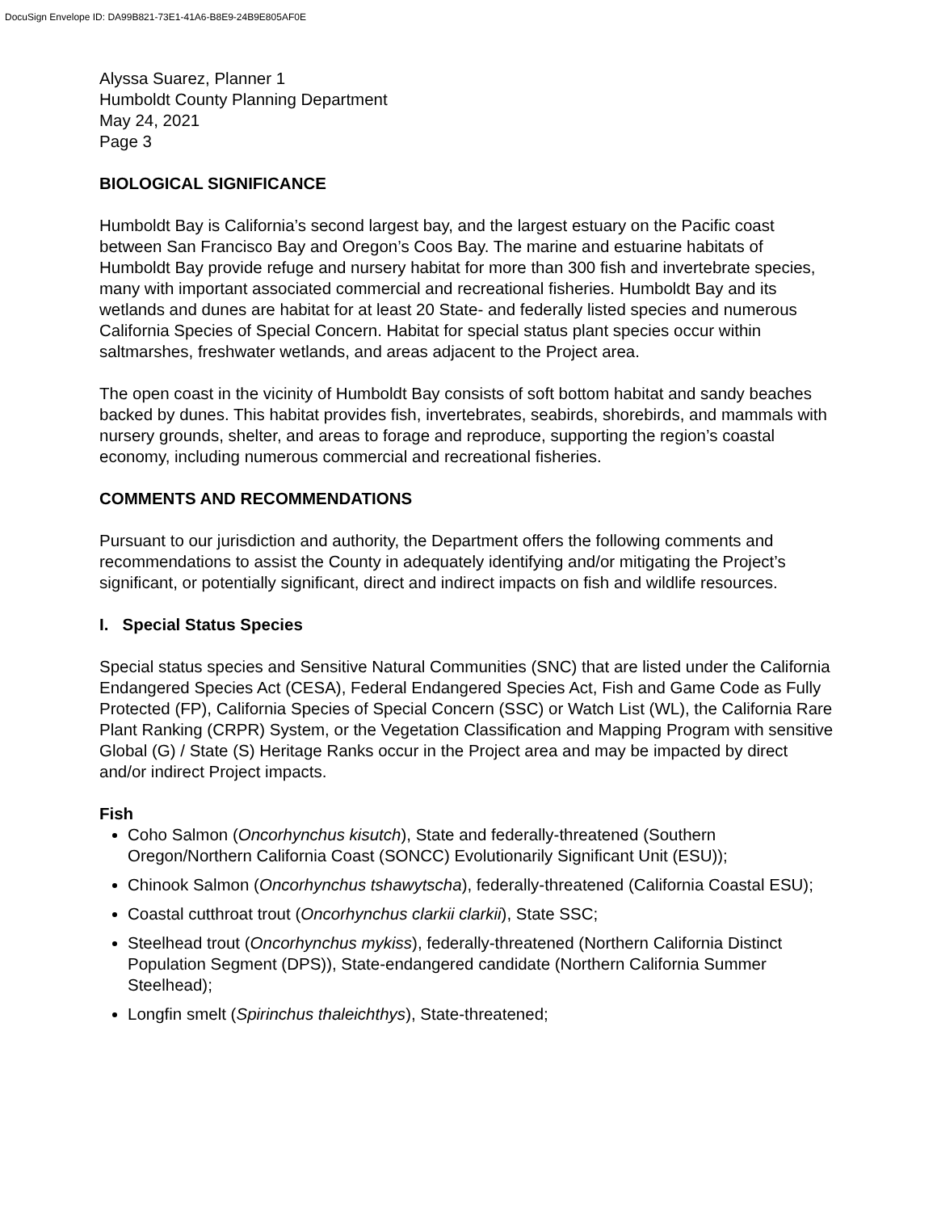DocuSign Envelope ID: DA99B821-73E1-41A6-B8E9-24B9E805AF0E
Alyssa Suarez, Planner 1
Humboldt County Planning Department
May 24, 2021
Page 3
BIOLOGICAL SIGNIFICANCE
Humboldt Bay is California’s second largest bay, and the largest estuary on the Pacific coast between San Francisco Bay and Oregon’s Coos Bay. The marine and estuarine habitats of Humboldt Bay provide refuge and nursery habitat for more than 300 fish and invertebrate species, many with important associated commercial and recreational fisheries. Humboldt Bay and its wetlands and dunes are habitat for at least 20 State- and federally listed species and numerous California Species of Special Concern. Habitat for special status plant species occur within saltmarshes, freshwater wetlands, and areas adjacent to the Project area.
The open coast in the vicinity of Humboldt Bay consists of soft bottom habitat and sandy beaches backed by dunes. This habitat provides fish, invertebrates, seabirds, shorebirds, and mammals with nursery grounds, shelter, and areas to forage and reproduce, supporting the region’s coastal economy, including numerous commercial and recreational fisheries.
COMMENTS AND RECOMMENDATIONS
Pursuant to our jurisdiction and authority, the Department offers the following comments and recommendations to assist the County in adequately identifying and/or mitigating the Project’s significant, or potentially significant, direct and indirect impacts on fish and wildlife resources.
I. Special Status Species
Special status species and Sensitive Natural Communities (SNC) that are listed under the California Endangered Species Act (CESA), Federal Endangered Species Act, Fish and Game Code as Fully Protected (FP), California Species of Special Concern (SSC) or Watch List (WL), the California Rare Plant Ranking (CRPR) System, or the Vegetation Classification and Mapping Program with sensitive Global (G) / State (S) Heritage Ranks occur in the Project area and may be impacted by direct and/or indirect Project impacts.
Fish
Coho Salmon (Oncorhynchus kisutch), State and federally-threatened (Southern Oregon/Northern California Coast (SONCC) Evolutionarily Significant Unit (ESU));
Chinook Salmon (Oncorhynchus tshawytscha), federally-threatened (California Coastal ESU);
Coastal cutthroat trout (Oncorhynchus clarkii clarkii), State SSC;
Steelhead trout (Oncorhynchus mykiss), federally-threatened (Northern California Distinct Population Segment (DPS)), State-endangered candidate (Northern California Summer Steelhead);
Longfin smelt (Spirinchus thaleichthys), State-threatened;